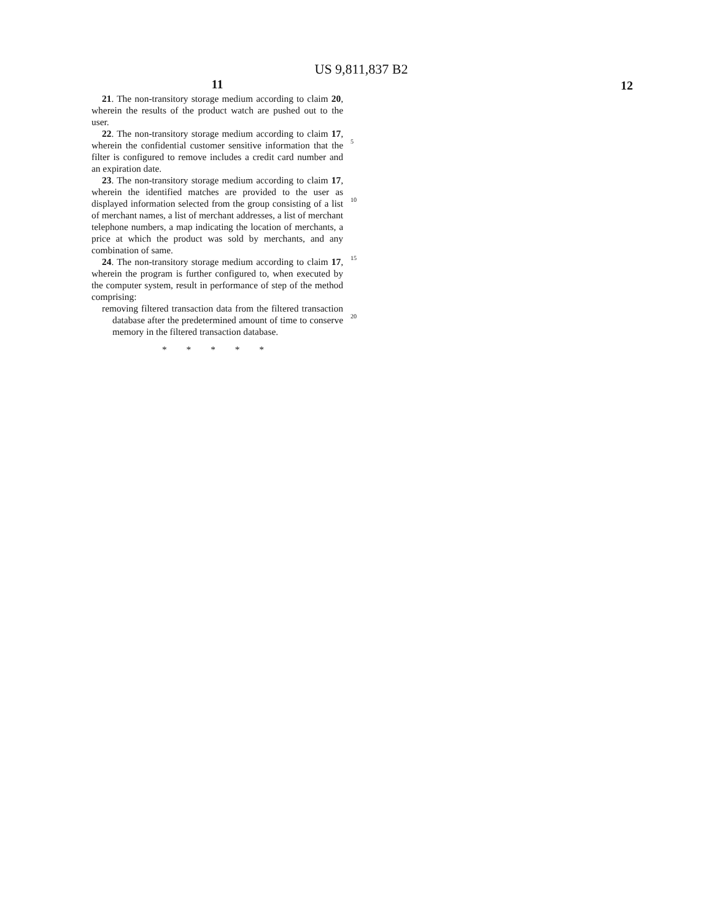US 9,811,837 B2
11
21. The non-transitory storage medium according to claim 20, wherein the results of the product watch are pushed out to the user.
22. The non-transitory storage medium according to claim 17, wherein the confidential customer sensitive information that the filter is configured to remove includes a credit card number and an expiration date.
23. The non-transitory storage medium according to claim 17, wherein the identified matches are provided to the user as displayed information selected from the group consisting of a list of merchant names, a list of merchant addresses, a list of merchant telephone numbers, a map indicating the location of merchants, a price at which the product was sold by merchants, and any combination of same.
24. The non-transitory storage medium according to claim 17, wherein the program is further configured to, when executed by the computer system, result in performance of step of the method comprising:
removing filtered transaction data from the filtered transaction database after the predetermined amount of time to conserve memory in the filtered transaction database.
* * * * *
5
10
15
20
12